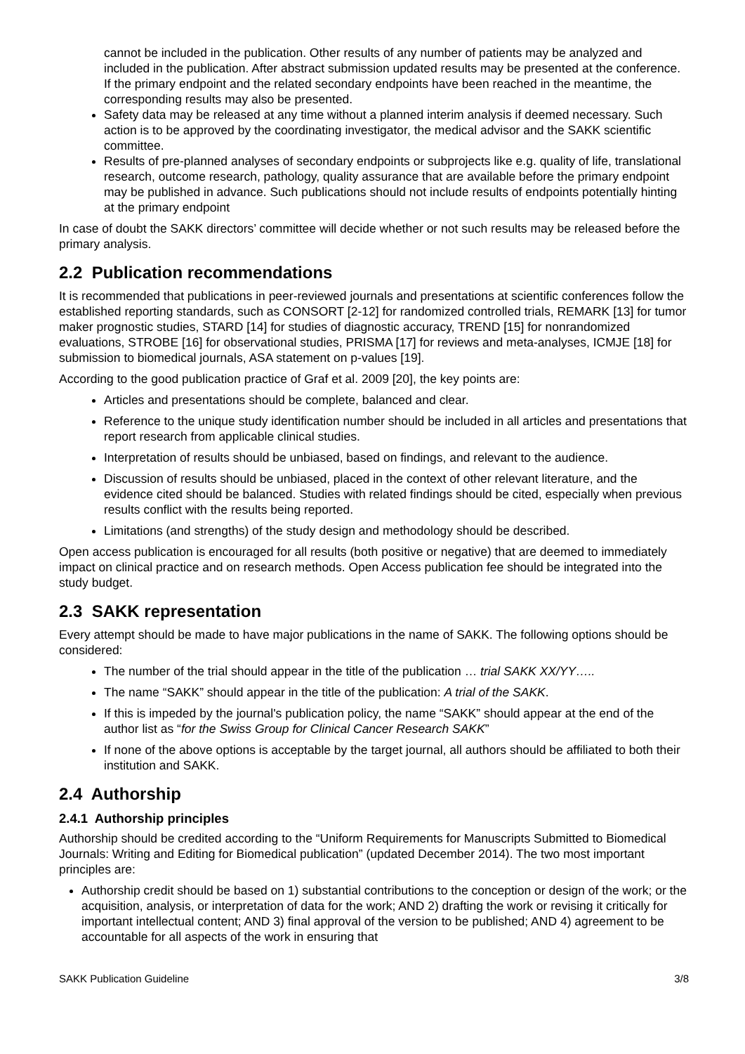cannot be included in the publication. Other results of any number of patients may be analyzed and included in the publication. After abstract submission updated results may be presented at the conference. If the primary endpoint and the related secondary endpoints have been reached in the meantime, the corresponding results may also be presented.
Safety data may be released at any time without a planned interim analysis if deemed necessary. Such action is to be approved by the coordinating investigator, the medical advisor and the SAKK scientific committee.
Results of pre-planned analyses of secondary endpoints or subprojects like e.g. quality of life, translational research, outcome research, pathology, quality assurance that are available before the primary endpoint may be published in advance. Such publications should not include results of endpoints potentially hinting at the primary endpoint
In case of doubt the SAKK directors’ committee will decide whether or not such results may be released before the primary analysis.
2.2 Publication recommendations
It is recommended that publications in peer-reviewed journals and presentations at scientific conferences follow the established reporting standards, such as CONSORT [2-12] for randomized controlled trials, REMARK [13] for tumor maker prognostic studies, STARD [14] for studies of diagnostic accuracy, TREND [15] for nonrandomized evaluations, STROBE [16] for observational studies, PRISMA [17] for reviews and meta-analyses, ICMJE [18] for submission to biomedical journals, ASA statement on p-values [19].
According to the good publication practice of Graf et al. 2009 [20], the key points are:
Articles and presentations should be complete, balanced and clear.
Reference to the unique study identification number should be included in all articles and presentations that report research from applicable clinical studies.
Interpretation of results should be unbiased, based on findings, and relevant to the audience.
Discussion of results should be unbiased, placed in the context of other relevant literature, and the evidence cited should be balanced. Studies with related findings should be cited, especially when previous results conflict with the results being reported.
Limitations (and strengths) of the study design and methodology should be described.
Open access publication is encouraged for all results (both positive or negative) that are deemed to immediately impact on clinical practice and on research methods. Open Access publication fee should be integrated into the study budget.
2.3 SAKK representation
Every attempt should be made to have major publications in the name of SAKK. The following options should be considered:
The number of the trial should appear in the title of the publication … trial SAKK XX/YY…..
The name “SAKK” should appear in the title of the publication: A trial of the SAKK.
If this is impeded by the journal's publication policy, the name “SAKK” should appear at the end of the author list as “for the Swiss Group for Clinical Cancer Research SAKK”
If none of the above options is acceptable by the target journal, all authors should be affiliated to both their institution and SAKK.
2.4 Authorship
2.4.1 Authorship principles
Authorship should be credited according to the “Uniform Requirements for Manuscripts Submitted to Biomedical Journals: Writing and Editing for Biomedical publication” (updated December 2014). The two most important principles are:
Authorship credit should be based on 1) substantial contributions to the conception or design of the work; or the acquisition, analysis, or interpretation of data for the work; AND 2) drafting the work or revising it critically for important intellectual content; AND 3) final approval of the version to be published; AND 4) agreement to be accountable for all aspects of the work in ensuring that
SAKK Publication Guideline 3/8